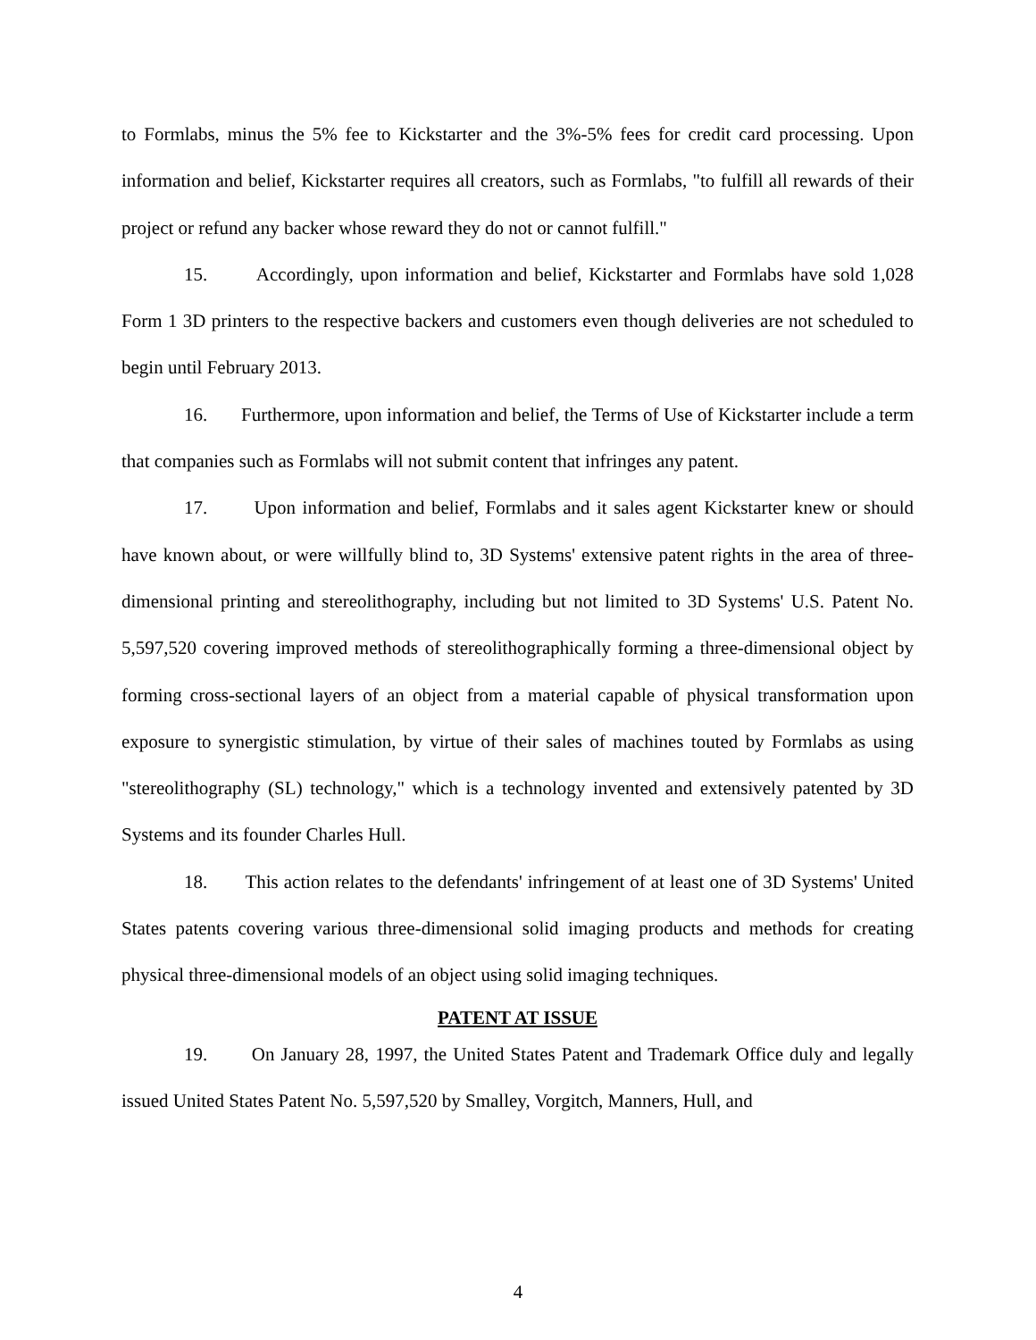to Formlabs, minus the 5% fee to Kickstarter and the 3%-5% fees for credit card processing. Upon information and belief, Kickstarter requires all creators, such as Formlabs, "to fulfill all rewards of their project or refund any backer whose reward they do not or cannot fulfill."
15. Accordingly, upon information and belief, Kickstarter and Formlabs have sold 1,028 Form 1 3D printers to the respective backers and customers even though deliveries are not scheduled to begin until February 2013.
16. Furthermore, upon information and belief, the Terms of Use of Kickstarter include a term that companies such as Formlabs will not submit content that infringes any patent.
17. Upon information and belief, Formlabs and it sales agent Kickstarter knew or should have known about, or were willfully blind to, 3D Systems' extensive patent rights in the area of three-dimensional printing and stereolithography, including but not limited to 3D Systems' U.S. Patent No. 5,597,520 covering improved methods of stereolithographically forming a three-dimensional object by forming cross-sectional layers of an object from a material capable of physical transformation upon exposure to synergistic stimulation, by virtue of their sales of machines touted by Formlabs as using "stereolithography (SL) technology," which is a technology invented and extensively patented by 3D Systems and its founder Charles Hull.
18. This action relates to the defendants' infringement of at least one of 3D Systems' United States patents covering various three-dimensional solid imaging products and methods for creating physical three-dimensional models of an object using solid imaging techniques.
PATENT AT ISSUE
19. On January 28, 1997, the United States Patent and Trademark Office duly and legally issued United States Patent No. 5,597,520 by Smalley, Vorgitch, Manners, Hull, and
4